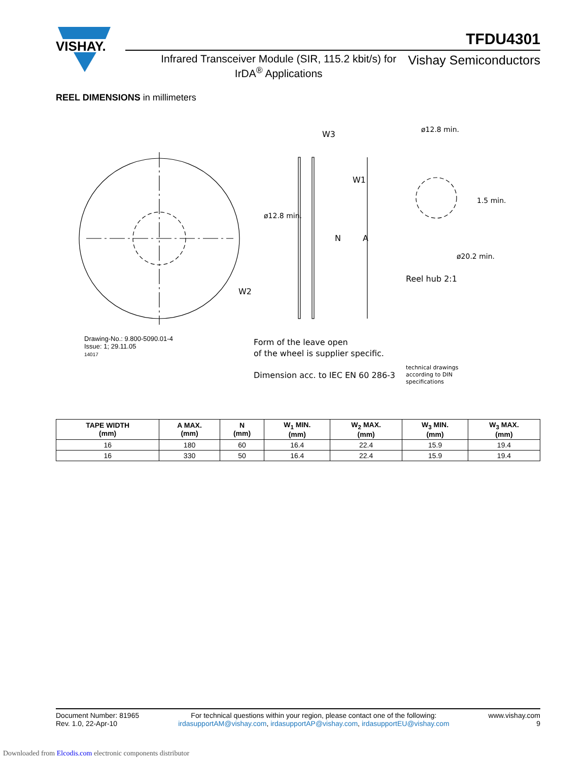VISHAY.
TFDU4301
Infrared Transceiver Module (SIR, 115.2 kbit/s) for IrDA<sup>®</sup> Applications
Vishay Semiconductors
REEL DIMENSIONS in millimeters
W3
W1
W2
A
N
Reel hub 2:1
Form of the leave open
of the wheel is supplier specific.
Dimension acc. to IEC EN 60 286-3
technical drawings
according to DIN
specifications
ø12.8 min.
ø12.8 min.
1.5 min.
ø20.2 min.
Drawing-No.: 9.800-5090.01-4
Issue: 1; 29.11.05
14017
| TAPE WIDTH (mm) | A MAX. (mm) | N (mm) | W<sub>1</sub> MIN. (mm) | W<sub>2</sub> MAX. (mm) | W<sub>3</sub> MIN. (mm) | W<sub>3</sub> MAX. (mm) |
| --- | --- | --- | --- | --- | --- | --- |
| 16 | 180 | 60 | 16.4 | 22.4 | 15.9 | 19.4 |
| 16 | 330 | 50 | 16.4 | 22.4 | 15.9 | 19.4 |
Document Number: 81965
Rev. 1.0, 22-Apr-10
For technical questions within your region, please contact one of the following:
irdasupportAM@vishay.com, irdasupportAP@vishay.com, irdasupportEU@vishay.com
www.vishay.com
9
Downloaded from Elcodis.com electronic components distributor